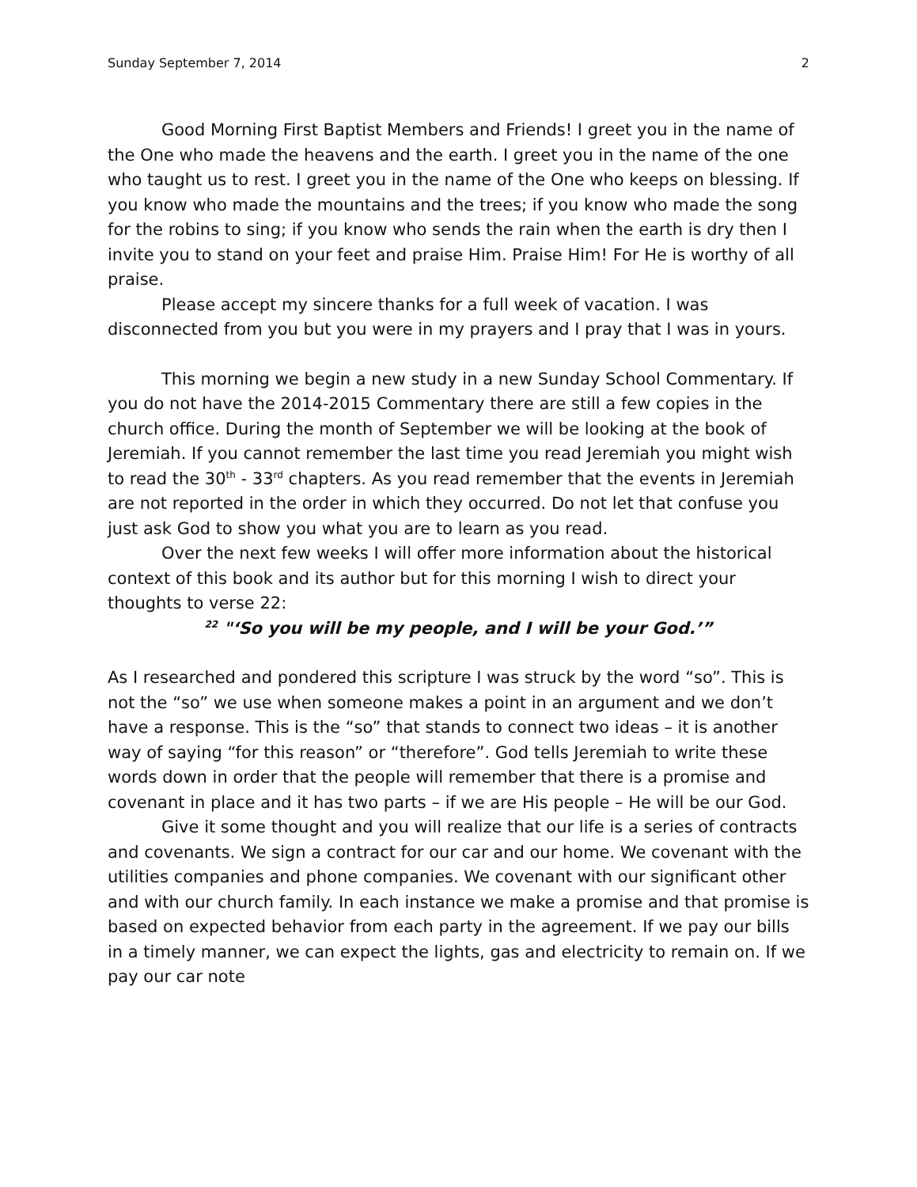Sunday September 7, 2014 2
Good Morning First Baptist Members and Friends! I greet you in the name of the One who made the heavens and the earth. I greet you in the name of the one who taught us to rest. I greet you in the name of the One who keeps on blessing. If you know who made the mountains and the trees; if you know who made the song for the robins to sing; if you know who sends the rain when the earth is dry then I invite you to stand on your feet and praise Him. Praise Him! For He is worthy of all praise.
Please accept my sincere thanks for a full week of vacation. I was disconnected from you but you were in my prayers and I pray that I was in yours.
This morning we begin a new study in a new Sunday School Commentary. If you do not have the 2014-2015 Commentary there are still a few copies in the church office. During the month of September we will be looking at the book of Jeremiah. If you cannot remember the last time you read Jeremiah you might wish to read the 30<sup>th</sup> - 33<sup>rd</sup> chapters. As you read remember that the events in Jeremiah are not reported in the order in which they occurred. Do not let that confuse you just ask God to show you what you are to learn as you read.
Over the next few weeks I will offer more information about the historical context of this book and its author but for this morning I wish to direct your thoughts to verse 22:
<sup>22</sup> "‘So you will be my people, and I will be your God.’”
As I researched and pondered this scripture I was struck by the word “so”. This is not the “so” we use when someone makes a point in an argument and we don’t have a response. This is the “so” that stands to connect two ideas – it is another way of saying “for this reason” or “therefore”. God tells Jeremiah to write these words down in order that the people will remember that there is a promise and covenant in place and it has two parts – if we are His people – He will be our God.
Give it some thought and you will realize that our life is a series of contracts and covenants. We sign a contract for our car and our home. We covenant with the utilities companies and phone companies. We covenant with our significant other and with our church family. In each instance we make a promise and that promise is based on expected behavior from each party in the agreement. If we pay our bills in a timely manner, we can expect the lights, gas and electricity to remain on. If we pay our car note